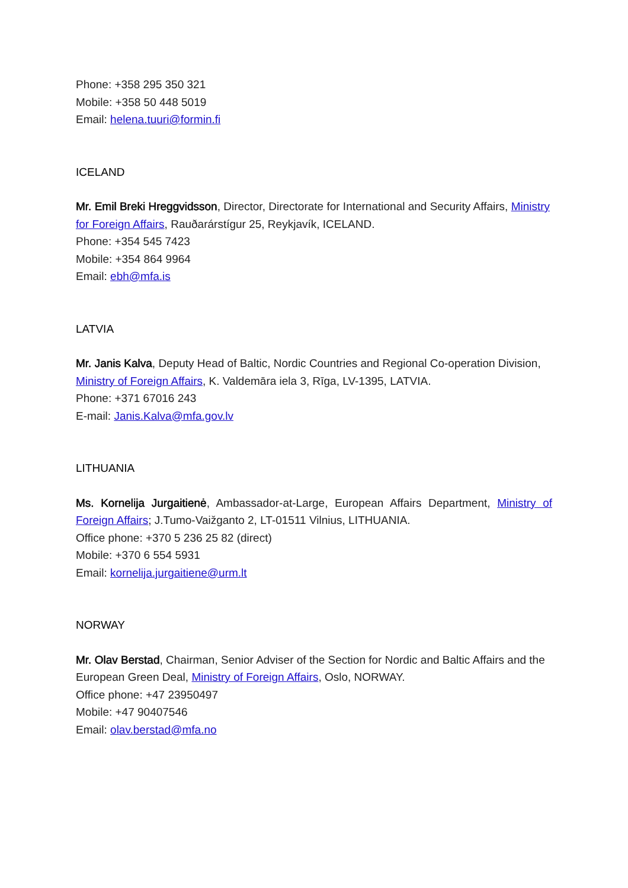Phone: +358 295 350 321
Mobile: +358 50 448 5019
Email: helena.tuuri@formin.fi
ICELAND
Mr. Emil Breki Hreggvidsson, Director, Directorate for International and Security Affairs, Ministry for Foreign Affairs, Rauðarárstígur 25, Reykjavík, ICELAND.
Phone: +354 545 7423
Mobile: +354 864 9964
Email: ebh@mfa.is
LATVIA
Mr. Janis Kalva, Deputy Head of Baltic, Nordic Countries and Regional Co-operation Division, Ministry of Foreign Affairs, K. Valdemāra iela 3, Rīga, LV-1395, LATVIA.
Phone: +371 67016 243
E-mail: Janis.Kalva@mfa.gov.lv
LITHUANIA
Ms. Kornelija Jurgaitienė, Ambassador-at-Large, European Affairs Department, Ministry of Foreign Affairs; J.Tumo-Vaižganto 2, LT-01511 Vilnius, LITHUANIA.
Office phone: +370 5 236 25 82 (direct)
Mobile: +370 6 554 5931
Email: kornelija.jurgaitiene@urm.lt
NORWAY
Mr. Olav Berstad, Chairman, Senior Adviser of the Section for Nordic and Baltic Affairs and the European Green Deal, Ministry of Foreign Affairs, Oslo, NORWAY.
Office phone: +47 23950497
Mobile: +47 90407546
Email: olav.berstad@mfa.no